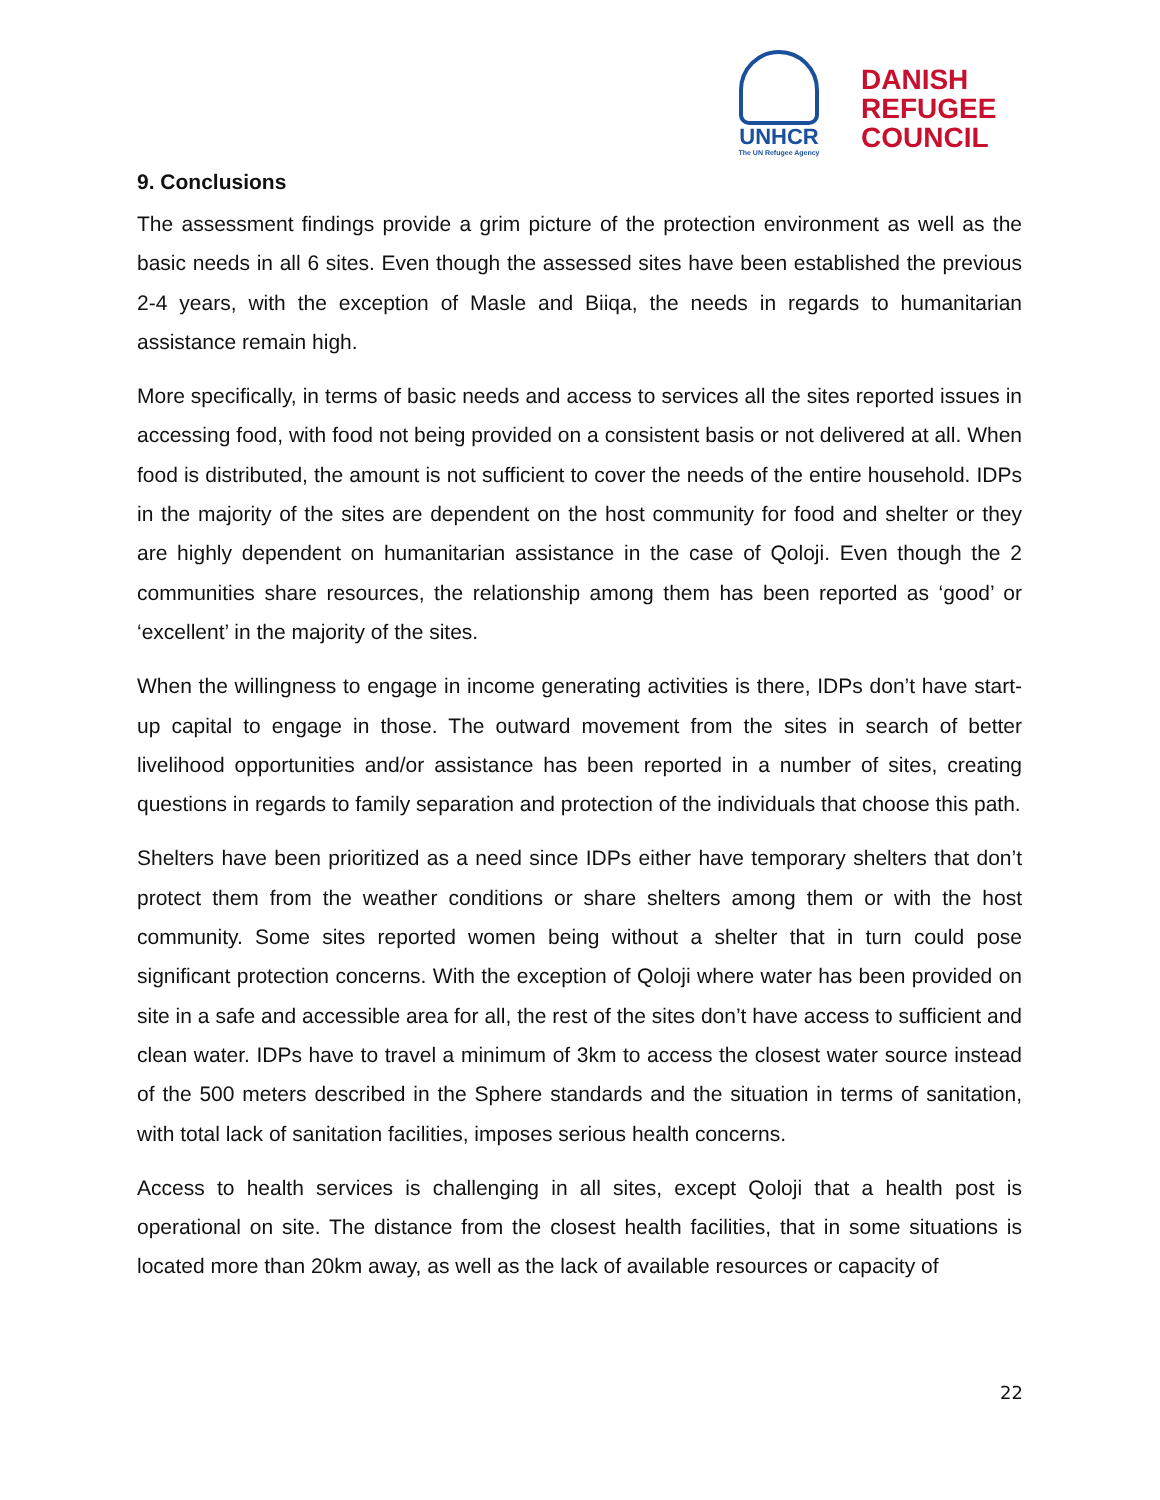UNHCR
The UN Refugee Agency
DANISH
REFUGEE
COUNCIL
9. Conclusions
The assessment findings provide a grim picture of the protection environment as well as the basic needs in all 6 sites. Even though the assessed sites have been established the previous 2-4 years, with the exception of Masle and Biiqa, the needs in regards to humanitarian assistance remain high.
More specifically, in terms of basic needs and access to services all the sites reported issues in accessing food, with food not being provided on a consistent basis or not delivered at all. When food is distributed, the amount is not sufficient to cover the needs of the entire household. IDPs in the majority of the sites are dependent on the host community for food and shelter or they are highly dependent on humanitarian assistance in the case of Qoloji. Even though the 2 communities share resources, the relationship among them has been reported as ‘good’ or ‘excellent’ in the majority of the sites.
When the willingness to engage in income generating activities is there, IDPs don’t have start-up capital to engage in those. The outward movement from the sites in search of better livelihood opportunities and/or assistance has been reported in a number of sites, creating questions in regards to family separation and protection of the individuals that choose this path.
Shelters have been prioritized as a need since IDPs either have temporary shelters that don’t protect them from the weather conditions or share shelters among them or with the host community. Some sites reported women being without a shelter that in turn could pose significant protection concerns. With the exception of Qoloji where water has been provided on site in a safe and accessible area for all, the rest of the sites don’t have access to sufficient and clean water. IDPs have to travel a minimum of 3km to access the closest water source instead of the 500 meters described in the Sphere standards and the situation in terms of sanitation, with total lack of sanitation facilities, imposes serious health concerns.
Access to health services is challenging in all sites, except Qoloji that a health post is operational on site. The distance from the closest health facilities, that in some situations is located more than 20km away, as well as the lack of available resources or capacity of
22